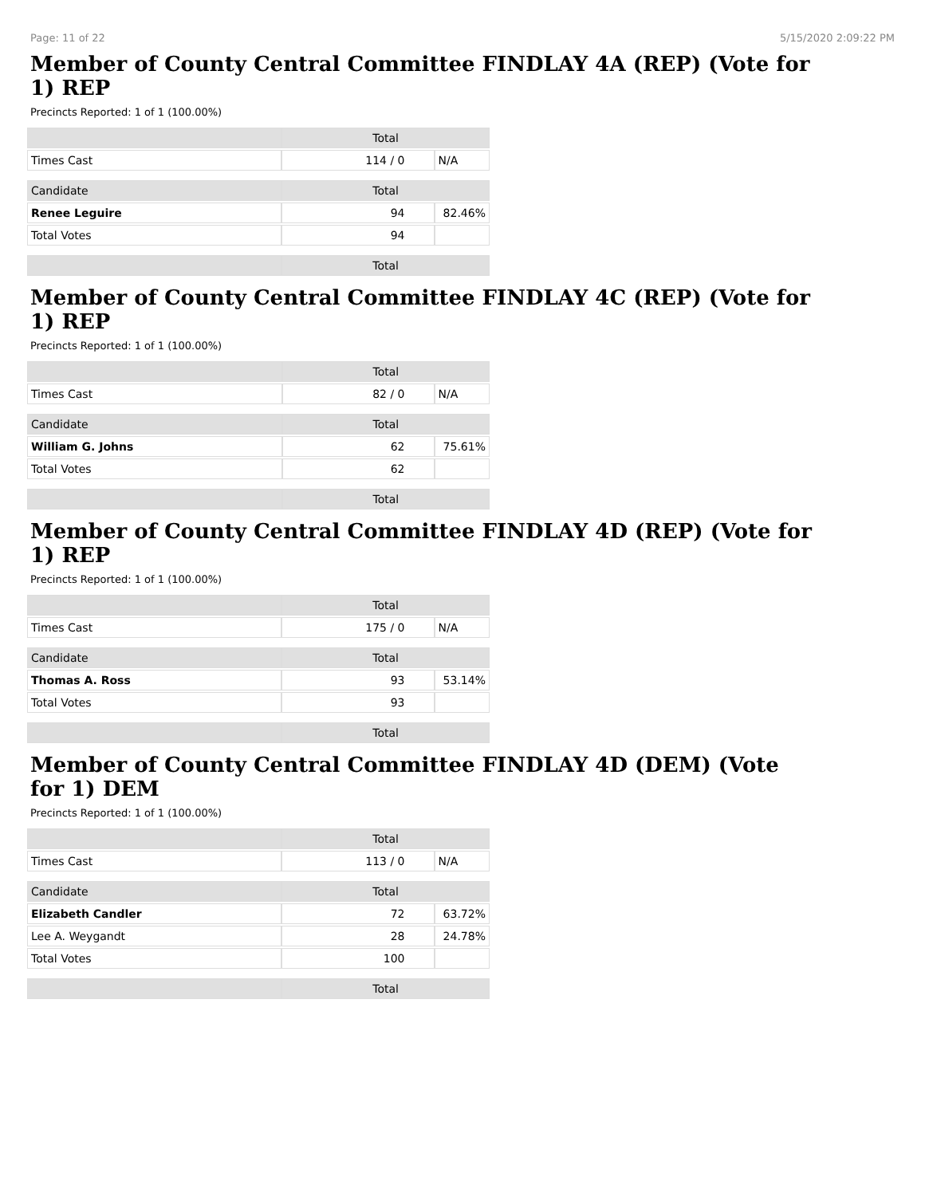Page: 11 of 22 5/15/2020 2:09:22 PM
Member of County Central Committee FINDLAY 4A (REP) (Vote for 1) REP
Precincts Reported: 1 of 1 (100.00%)
| | Total | |
| --- | --- | --- |
| Times Cast | 114 / 0 | N/A |
| Candidate | Total | |
| Renee Leguire | 94 | 82.46% |
| Total Votes | 94 | |
| | Total | |
Member of County Central Committee FINDLAY 4C (REP) (Vote for 1) REP
Precincts Reported: 1 of 1 (100.00%)
| | Total | |
| --- | --- | --- |
| Times Cast | 82 / 0 | N/A |
| Candidate | Total | |
| William G. Johns | 62 | 75.61% |
| Total Votes | 62 | |
| | Total | |
Member of County Central Committee FINDLAY 4D (REP) (Vote for 1) REP
Precincts Reported: 1 of 1 (100.00%)
| | Total | |
| --- | --- | --- |
| Times Cast | 175 / 0 | N/A |
| Candidate | Total | |
| Thomas A. Ross | 93 | 53.14% |
| Total Votes | 93 | |
| | Total | |
Member of County Central Committee FINDLAY 4D (DEM) (Vote for 1) DEM
Precincts Reported: 1 of 1 (100.00%)
| | Total | |
| --- | --- | --- |
| Times Cast | 113 / 0 | N/A |
| Candidate | Total | |
| Elizabeth Candler | 72 | 63.72% |
| Lee A. Weygandt | 28 | 24.78% |
| Total Votes | 100 | |
| | Total | |